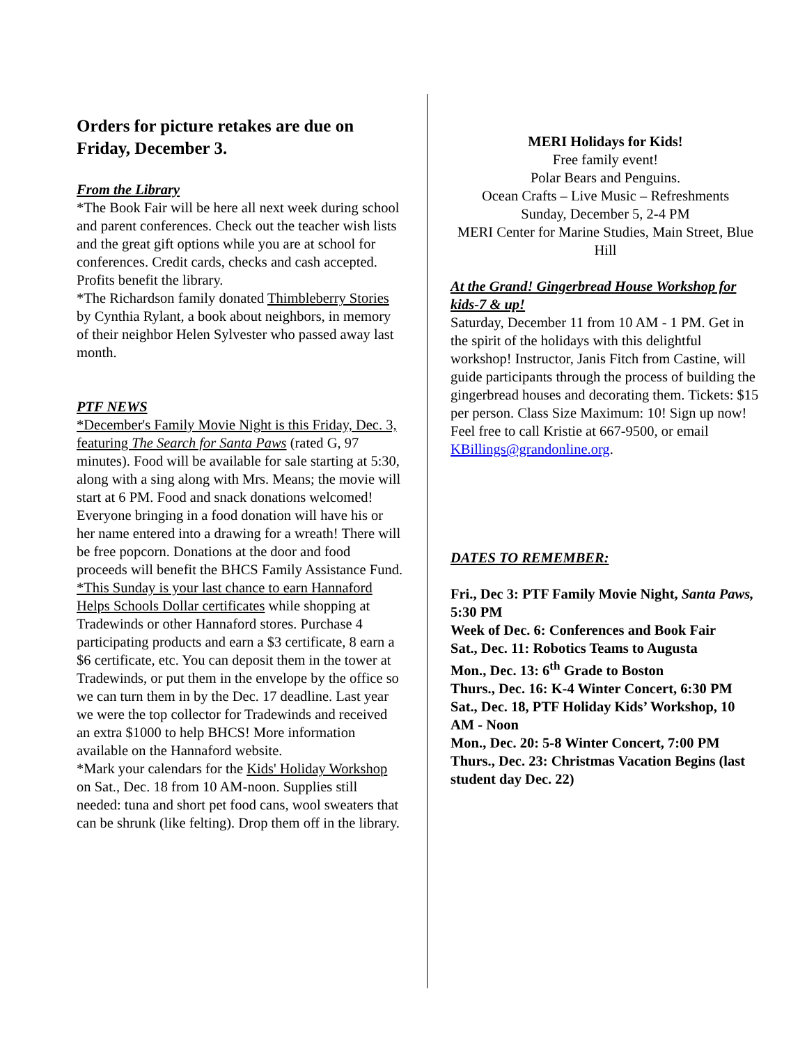Orders for picture retakes are due on Friday, December 3.
From the Library
*The Book Fair will be here all next week during school and parent conferences. Check out the teacher wish lists and the great gift options while you are at school for conferences. Credit cards, checks and cash accepted. Profits benefit the library.
*The Richardson family donated Thimbleberry Stories by Cynthia Rylant, a book about neighbors, in memory of their neighbor Helen Sylvester who passed away last month.
PTF NEWS
*December's Family Movie Night is this Friday, Dec. 3, featuring The Search for Santa Paws (rated G, 97 minutes). Food will be available for sale starting at 5:30, along with a sing along with Mrs. Means; the movie will start at 6 PM. Food and snack donations welcomed! Everyone bringing in a food donation will have his or her name entered into a drawing for a wreath! There will be free popcorn. Donations at the door and food proceeds will benefit the BHCS Family Assistance Fund.
*This Sunday is your last chance to earn Hannaford Helps Schools Dollar certificates while shopping at Tradewinds or other Hannaford stores. Purchase 4 participating products and earn a $3 certificate, 8 earn a $6 certificate, etc. You can deposit them in the tower at Tradewinds, or put them in the envelope by the office so we can turn them in by the Dec. 17 deadline. Last year we were the top collector for Tradewinds and received an extra $1000 to help BHCS! More information available on the Hannaford website.
*Mark your calendars for the Kids' Holiday Workshop on Sat., Dec. 18 from 10 AM-noon. Supplies still needed: tuna and short pet food cans, wool sweaters that can be shrunk (like felting). Drop them off in the library.
MERI Holidays for Kids!
Free family event!
Polar Bears and Penguins.
Ocean Crafts – Live Music – Refreshments
Sunday, December 5, 2-4 PM
MERI Center for Marine Studies, Main Street, Blue Hill
At the Grand! Gingerbread House Workshop for kids-7 & up!
Saturday, December 11 from 10 AM - 1 PM. Get in the spirit of the holidays with this delightful workshop! Instructor, Janis Fitch from Castine, will guide participants through the process of building the gingerbread houses and decorating them. Tickets: $15 per person. Class Size Maximum: 10! Sign up now! Feel free to call Kristie at 667-9500, or email KBillings@grandonline.org.
DATES TO REMEMBER:
Fri., Dec 3: PTF Family Movie Night, Santa Paws, 5:30 PM
Week of Dec. 6: Conferences and Book Fair
Sat., Dec. 11: Robotics Teams to Augusta
Mon., Dec. 13: 6<sup>th</sup> Grade to Boston
Thurs., Dec. 16: K-4 Winter Concert, 6:30 PM
Sat., Dec. 18, PTF Holiday Kids’ Workshop, 10 AM - Noon
Mon., Dec. 20: 5-8 Winter Concert, 7:00 PM
Thurs., Dec. 23: Christmas Vacation Begins (last student day Dec. 22)